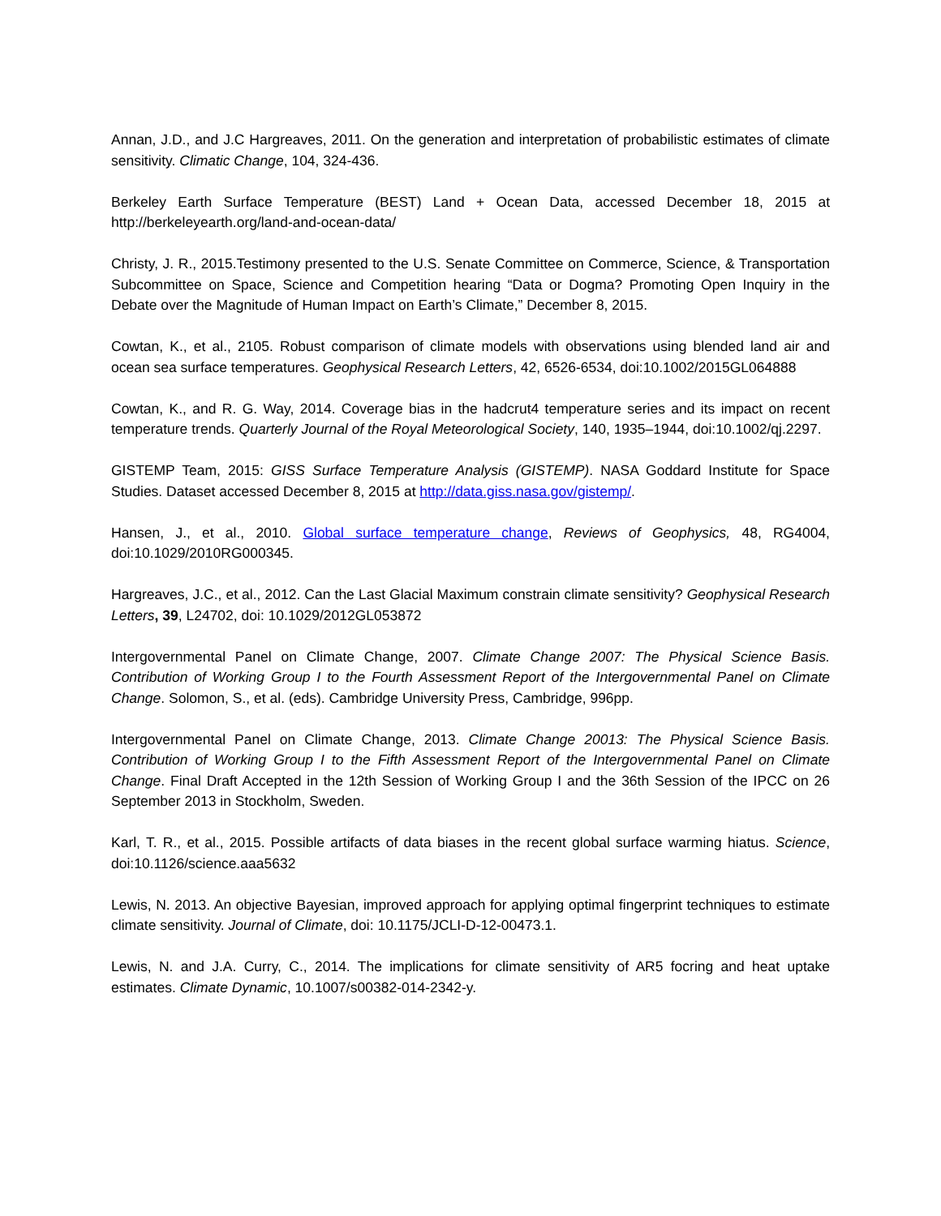Annan, J.D., and J.C Hargreaves, 2011. On the generation and interpretation of probabilistic estimates of climate sensitivity. Climatic Change, 104, 324-436.
Berkeley Earth Surface Temperature (BEST) Land + Ocean Data, accessed December 18, 2015 at http://berkeleyearth.org/land-and-ocean-data/
Christy, J. R., 2015.Testimony presented to the U.S. Senate Committee on Commerce, Science, & Transportation Subcommittee on Space, Science and Competition hearing “Data or Dogma? Promoting Open Inquiry in the Debate over the Magnitude of Human Impact on Earth’s Climate,” December 8, 2015.
Cowtan, K., et al., 2105. Robust comparison of climate models with observations using blended land air and ocean sea surface temperatures. Geophysical Research Letters, 42, 6526-6534, doi:10.1002/2015GL064888
Cowtan, K., and R. G. Way, 2014. Coverage bias in the hadcrut4 temperature series and its impact on recent temperature trends. Quarterly Journal of the Royal Meteorological Society, 140, 1935–1944, doi:10.1002/qj.2297.
GISTEMP Team, 2015: GISS Surface Temperature Analysis (GISTEMP). NASA Goddard Institute for Space Studies. Dataset accessed December 8, 2015 at http://data.giss.nasa.gov/gistemp/.
Hansen, J., et al., 2010. Global surface temperature change, Reviews of Geophysics, 48, RG4004, doi:10.1029/2010RG000345.
Hargreaves, J.C., et al., 2012. Can the Last Glacial Maximum constrain climate sensitivity? Geophysical Research Letters, 39, L24702, doi: 10.1029/2012GL053872
Intergovernmental Panel on Climate Change, 2007. Climate Change 2007: The Physical Science Basis. Contribution of Working Group I to the Fourth Assessment Report of the Intergovernmental Panel on Climate Change. Solomon, S., et al. (eds). Cambridge University Press, Cambridge, 996pp.
Intergovernmental Panel on Climate Change, 2013. Climate Change 20013: The Physical Science Basis. Contribution of Working Group I to the Fifth Assessment Report of the Intergovernmental Panel on Climate Change. Final Draft Accepted in the 12th Session of Working Group I and the 36th Session of the IPCC on 26 September 2013 in Stockholm, Sweden.
Karl, T. R., et al., 2015. Possible artifacts of data biases in the recent global surface warming hiatus. Science, doi:10.1126/science.aaa5632
Lewis, N. 2013. An objective Bayesian, improved approach for applying optimal fingerprint techniques to estimate climate sensitivity. Journal of Climate, doi: 10.1175/JCLI-D-12-00473.1.
Lewis, N. and J.A. Curry, C., 2014. The implications for climate sensitivity of AR5 focring and heat uptake estimates. Climate Dynamic, 10.1007/s00382-014-2342-y.